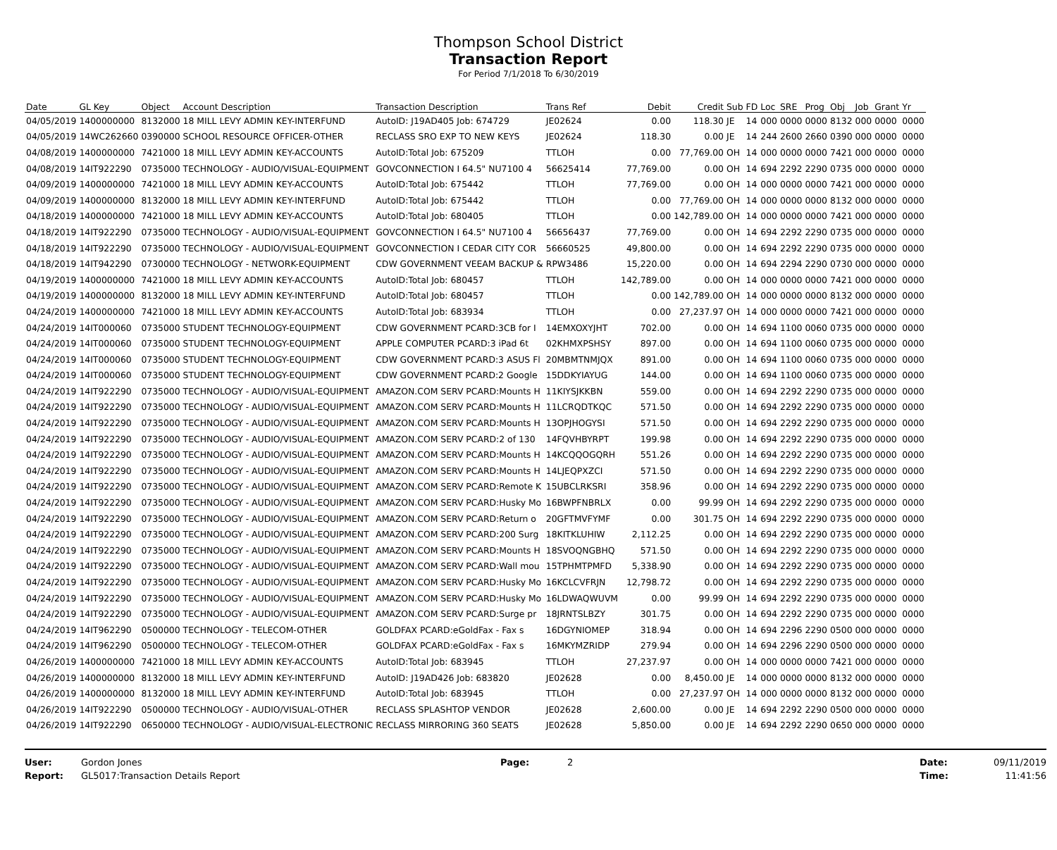Thompson School District
Transaction Report
For Period 7/1/2018 To 6/30/2019
| Date | GL Key | Object | Account Description | Transaction Description | Trans Ref | Debit | Credit | Sub | FD | Loc | SRE | Prog | Obj | Job | Grant | Yr |
| --- | --- | --- | --- | --- | --- | --- | --- | --- | --- | --- | --- | --- | --- | --- | --- | --- |
| 04/05/2019 | 1400000000 | 8132000 | 18 MILL LEVY ADMIN KEY-INTERFUND | AutoID: J19AD405 Job: 674729 | JE02624 | 0.00 | 118.30 | JE | 14 | 000 | 0000 | 0000 | 8132 | 000 | 0000 | 0000 |
| 04/05/2019 | 14WC262660 | 0390000 | SCHOOL RESOURCE OFFICER-OTHER | RECLASS SRO EXP TO NEW KEYS | JE02624 | 118.30 | 0.00 | JE | 14 | 244 | 2600 | 2660 | 0390 | 000 | 0000 | 0000 |
| 04/08/2019 | 1400000000 | 7421000 | 18 MILL LEVY ADMIN KEY-ACCOUNTS | AutoID:Total Job: 675209 | TTLOH | 0.00 | 77,769.00 | OH | 14 | 000 | 0000 | 0000 | 7421 | 000 | 0000 | 0000 |
| 04/08/2019 | 14IT922290 | 0735000 | TECHNOLOGY - AUDIO/VISUAL-EQUIPMENT | GOVCONNECTION I 64.5" NU7100 4 | 56625414 | 77,769.00 | 0.00 | OH | 14 | 694 | 2292 | 2290 | 0735 | 000 | 0000 | 0000 |
| 04/09/2019 | 1400000000 | 7421000 | 18 MILL LEVY ADMIN KEY-ACCOUNTS | AutoID:Total Job: 675442 | TTLOH | 77,769.00 | 0.00 | OH | 14 | 000 | 0000 | 0000 | 7421 | 000 | 0000 | 0000 |
| 04/09/2019 | 1400000000 | 8132000 | 18 MILL LEVY ADMIN KEY-INTERFUND | AutoID:Total Job: 675442 | TTLOH | 0.00 | 77,769.00 | OH | 14 | 000 | 0000 | 0000 | 8132 | 000 | 0000 | 0000 |
| 04/18/2019 | 1400000000 | 7421000 | 18 MILL LEVY ADMIN KEY-ACCOUNTS | AutoID:Total Job: 680405 | TTLOH | 0.00 | 142,789.00 | OH | 14 | 000 | 0000 | 0000 | 7421 | 000 | 0000 | 0000 |
| 04/18/2019 | 14IT922290 | 0735000 | TECHNOLOGY - AUDIO/VISUAL-EQUIPMENT | GOVCONNECTION I 64.5" NU7100 4 | 56656437 | 77,769.00 | 0.00 | OH | 14 | 694 | 2292 | 2290 | 0735 | 000 | 0000 | 0000 |
| 04/18/2019 | 14IT922290 | 0735000 | TECHNOLOGY - AUDIO/VISUAL-EQUIPMENT | GOVCONNECTION I CEDAR CITY COR | 56660525 | 49,800.00 | 0.00 | OH | 14 | 694 | 2292 | 2290 | 0735 | 000 | 0000 | 0000 |
| 04/18/2019 | 14IT942290 | 0730000 | TECHNOLOGY - NETWORK-EQUIPMENT | CDW GOVERNMENT VEEAM BACKUP & | RPW3486 | 15,220.00 | 0.00 | OH | 14 | 694 | 2294 | 2290 | 0730 | 000 | 0000 | 0000 |
| 04/19/2019 | 1400000000 | 7421000 | 18 MILL LEVY ADMIN KEY-ACCOUNTS | AutoID:Total Job: 680457 | TTLOH | 142,789.00 | 0.00 | OH | 14 | 000 | 0000 | 0000 | 7421 | 000 | 0000 | 0000 |
| 04/19/2019 | 1400000000 | 8132000 | 18 MILL LEVY ADMIN KEY-INTERFUND | AutoID:Total Job: 680457 | TTLOH | 0.00 | 142,789.00 | OH | 14 | 000 | 0000 | 0000 | 8132 | 000 | 0000 | 0000 |
| 04/24/2019 | 1400000000 | 7421000 | 18 MILL LEVY ADMIN KEY-ACCOUNTS | AutoID:Total Job: 683934 | TTLOH | 0.00 | 27,237.97 | OH | 14 | 000 | 0000 | 0000 | 7421 | 000 | 0000 | 0000 |
| 04/24/2019 | 14IT000060 | 0735000 | STUDENT TECHNOLOGY-EQUIPMENT | CDW GOVERNMENT PCARD:3CB for I | 14EMXOXYJHT | 702.00 | 0.00 | OH | 14 | 694 | 1100 | 0060 | 0735 | 000 | 0000 | 0000 |
| 04/24/2019 | 14IT000060 | 0735000 | STUDENT TECHNOLOGY-EQUIPMENT | APPLE COMPUTER PCARD:3 iPad 6t | 02KHMXPSHSY | 897.00 | 0.00 | OH | 14 | 694 | 1100 | 0060 | 0735 | 000 | 0000 | 0000 |
| 04/24/2019 | 14IT000060 | 0735000 | STUDENT TECHNOLOGY-EQUIPMENT | CDW GOVERNMENT PCARD:3 ASUS Fl | 20MBMTNMJQX | 891.00 | 0.00 | OH | 14 | 694 | 1100 | 0060 | 0735 | 000 | 0000 | 0000 |
| 04/24/2019 | 14IT000060 | 0735000 | STUDENT TECHNOLOGY-EQUIPMENT | CDW GOVERNMENT PCARD:2 Google | 15DDKYIAYUG | 144.00 | 0.00 | OH | 14 | 694 | 1100 | 0060 | 0735 | 000 | 0000 | 0000 |
| 04/24/2019 | 14IT922290 | 0735000 | TECHNOLOGY - AUDIO/VISUAL-EQUIPMENT | AMAZON.COM SERV PCARD:Mounts H | 11KIYSJKKBN | 559.00 | 0.00 | OH | 14 | 694 | 2292 | 2290 | 0735 | 000 | 0000 | 0000 |
| 04/24/2019 | 14IT922290 | 0735000 | TECHNOLOGY - AUDIO/VISUAL-EQUIPMENT | AMAZON.COM SERV PCARD:Mounts H | 11LCRQDTKQC | 571.50 | 0.00 | OH | 14 | 694 | 2292 | 2290 | 0735 | 000 | 0000 | 0000 |
| 04/24/2019 | 14IT922290 | 0735000 | TECHNOLOGY - AUDIO/VISUAL-EQUIPMENT | AMAZON.COM SERV PCARD:Mounts H | 13OPJHOGYSI | 571.50 | 0.00 | OH | 14 | 694 | 2292 | 2290 | 0735 | 000 | 0000 | 0000 |
| 04/24/2019 | 14IT922290 | 0735000 | TECHNOLOGY - AUDIO/VISUAL-EQUIPMENT | AMAZON.COM SERV PCARD:2 of 130 | 14FQVHBYRPT | 199.98 | 0.00 | OH | 14 | 694 | 2292 | 2290 | 0735 | 000 | 0000 | 0000 |
| 04/24/2019 | 14IT922290 | 0735000 | TECHNOLOGY - AUDIO/VISUAL-EQUIPMENT | AMAZON.COM SERV PCARD:Mounts H | 14KCQQOGQRH | 551.26 | 0.00 | OH | 14 | 694 | 2292 | 2290 | 0735 | 000 | 0000 | 0000 |
| 04/24/2019 | 14IT922290 | 0735000 | TECHNOLOGY - AUDIO/VISUAL-EQUIPMENT | AMAZON.COM SERV PCARD:Mounts H | 14LJEQPXZCI | 571.50 | 0.00 | OH | 14 | 694 | 2292 | 2290 | 0735 | 000 | 0000 | 0000 |
| 04/24/2019 | 14IT922290 | 0735000 | TECHNOLOGY - AUDIO/VISUAL-EQUIPMENT | AMAZON.COM SERV PCARD:Remote K | 15UBCLRKSRI | 358.96 | 0.00 | OH | 14 | 694 | 2292 | 2290 | 0735 | 000 | 0000 | 0000 |
| 04/24/2019 | 14IT922290 | 0735000 | TECHNOLOGY - AUDIO/VISUAL-EQUIPMENT | AMAZON.COM SERV PCARD:Husky Mo | 16BWPFNBRLX | 0.00 | 99.99 | OH | 14 | 694 | 2292 | 2290 | 0735 | 000 | 0000 | 0000 |
| 04/24/2019 | 14IT922290 | 0735000 | TECHNOLOGY - AUDIO/VISUAL-EQUIPMENT | AMAZON.COM SERV PCARD:Return o | 20GFTMVFYMF | 0.00 | 301.75 | OH | 14 | 694 | 2292 | 2290 | 0735 | 000 | 0000 | 0000 |
| 04/24/2019 | 14IT922290 | 0735000 | TECHNOLOGY - AUDIO/VISUAL-EQUIPMENT | AMAZON.COM SERV PCARD:200 Surg | 18KITKLUHIW | 2,112.25 | 0.00 | OH | 14 | 694 | 2292 | 2290 | 0735 | 000 | 0000 | 0000 |
| 04/24/2019 | 14IT922290 | 0735000 | TECHNOLOGY - AUDIO/VISUAL-EQUIPMENT | AMAZON.COM SERV PCARD:Mounts H | 18SVOQNGBHQ | 571.50 | 0.00 | OH | 14 | 694 | 2292 | 2290 | 0735 | 000 | 0000 | 0000 |
| 04/24/2019 | 14IT922290 | 0735000 | TECHNOLOGY - AUDIO/VISUAL-EQUIPMENT | AMAZON.COM SERV PCARD:Wall mou | 15TPHMTPMFD | 5,338.90 | 0.00 | OH | 14 | 694 | 2292 | 2290 | 0735 | 000 | 0000 | 0000 |
| 04/24/2019 | 14IT922290 | 0735000 | TECHNOLOGY - AUDIO/VISUAL-EQUIPMENT | AMAZON.COM SERV PCARD:Husky Mo | 16KCLCVFRJN | 12,798.72 | 0.00 | OH | 14 | 694 | 2292 | 2290 | 0735 | 000 | 0000 | 0000 |
| 04/24/2019 | 14IT922290 | 0735000 | TECHNOLOGY - AUDIO/VISUAL-EQUIPMENT | AMAZON.COM SERV PCARD:Husky Mo | 16LDWAQWUVM | 0.00 | 99.99 | OH | 14 | 694 | 2292 | 2290 | 0735 | 000 | 0000 | 0000 |
| 04/24/2019 | 14IT922290 | 0735000 | TECHNOLOGY - AUDIO/VISUAL-EQUIPMENT | AMAZON.COM SERV PCARD:Surge pr | 18JRNTSLBZY | 301.75 | 0.00 | OH | 14 | 694 | 2292 | 2290 | 0735 | 000 | 0000 | 0000 |
| 04/24/2019 | 14IT962290 | 0500000 | TECHNOLOGY - TELECOM-OTHER | GOLDFAX PCARD:eGoldFax - Fax s | 16DGYNIOMEP | 318.94 | 0.00 | OH | 14 | 694 | 2296 | 2290 | 0500 | 000 | 0000 | 0000 |
| 04/24/2019 | 14IT962290 | 0500000 | TECHNOLOGY - TELECOM-OTHER | GOLDFAX PCARD:eGoldFax - Fax s | 16MKYMZRIDP | 279.94 | 0.00 | OH | 14 | 694 | 2296 | 2290 | 0500 | 000 | 0000 | 0000 |
| 04/26/2019 | 1400000000 | 7421000 | 18 MILL LEVY ADMIN KEY-ACCOUNTS | AutoID:Total Job: 683945 | TTLOH | 27,237.97 | 0.00 | OH | 14 | 000 | 0000 | 0000 | 7421 | 000 | 0000 | 0000 |
| 04/26/2019 | 1400000000 | 8132000 | 18 MILL LEVY ADMIN KEY-INTERFUND | AutoID: J19AD426 Job: 683820 | JE02628 | 0.00 | 8,450.00 | JE | 14 | 000 | 0000 | 0000 | 8132 | 000 | 0000 | 0000 |
| 04/26/2019 | 1400000000 | 8132000 | 18 MILL LEVY ADMIN KEY-INTERFUND | AutoID:Total Job: 683945 | TTLOH | 0.00 | 27,237.97 | OH | 14 | 000 | 0000 | 0000 | 8132 | 000 | 0000 | 0000 |
| 04/26/2019 | 14IT922290 | 0500000 | TECHNOLOGY - AUDIO/VISUAL-OTHER | RECLASS SPLASHTOP VENDOR | JE02628 | 2,600.00 | 0.00 | JE | 14 | 694 | 2292 | 2290 | 0500 | 000 | 0000 | 0000 |
| 04/26/2019 | 14IT922290 | 0650000 | TECHNOLOGY - AUDIO/VISUAL-ELECTRONIC | RECLASS MIRRORING 360 SEATS | JE02628 | 5,850.00 | 0.00 | JE | 14 | 694 | 2292 | 2290 | 0650 | 000 | 0000 | 0000 |
User:
Report:
Gordon Jones
GL5017:Transaction Details Report
Page: 2 Date:
Time:
09/11/2019
11:41:56